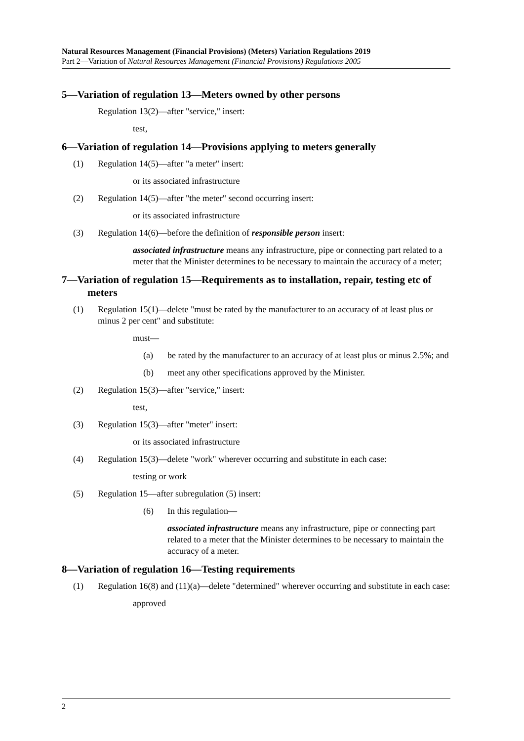Natural Resources Management (Financial Provisions) (Meters) Variation Regulations 2019
Part 2—Variation of Natural Resources Management (Financial Provisions) Regulations 2005
5—Variation of regulation 13—Meters owned by other persons
Regulation 13(2)—after "service," insert:
test,
6—Variation of regulation 14—Provisions applying to meters generally
(1) Regulation 14(5)—after "a meter" insert:
or its associated infrastructure
(2) Regulation 14(5)—after "the meter" second occurring insert:
or its associated infrastructure
(3) Regulation 14(6)—before the definition of responsible person insert:
associated infrastructure means any infrastructure, pipe or connecting part related to a meter that the Minister determines to be necessary to maintain the accuracy of a meter;
7—Variation of regulation 15—Requirements as to installation, repair, testing etc of meters
(1) Regulation 15(1)—delete "must be rated by the manufacturer to an accuracy of at least plus or minus 2 per cent" and substitute:
must—
(a) be rated by the manufacturer to an accuracy of at least plus or minus 2.5%; and
(b) meet any other specifications approved by the Minister.
(2) Regulation 15(3)—after "service," insert:
test,
(3) Regulation 15(3)—after "meter" insert:
or its associated infrastructure
(4) Regulation 15(3)—delete "work" wherever occurring and substitute in each case:
testing or work
(5) Regulation 15—after subregulation (5) insert:
(6) In this regulation—
associated infrastructure means any infrastructure, pipe or connecting part related to a meter that the Minister determines to be necessary to maintain the accuracy of a meter.
8—Variation of regulation 16—Testing requirements
(1) Regulation 16(8) and (11)(a)—delete "determined" wherever occurring and substitute in each case:
approved
2